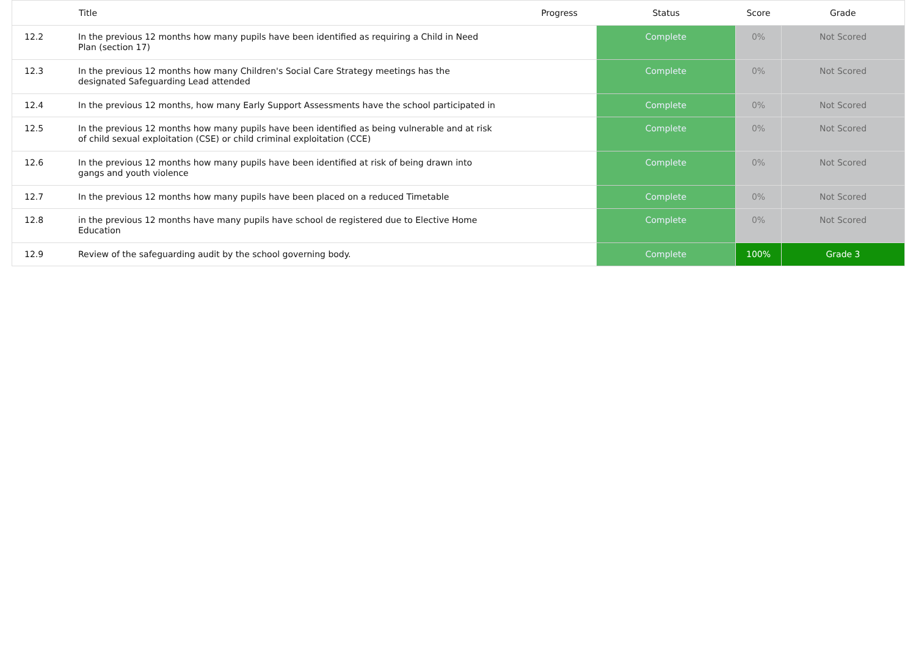| | Title | Progress | Status | Score | Grade |
| --- | --- | --- | --- | --- | --- |
| 12.2 | In the previous 12 months how many pupils have been identified as requiring a Child in Need Plan (section 17) | | Complete | 0% | Not Scored |
| 12.3 | In the previous 12 months how many Children's Social Care Strategy meetings has the designated Safeguarding Lead attended | | Complete | 0% | Not Scored |
| 12.4 | In the previous 12 months, how many Early Support Assessments have the school participated in | | Complete | 0% | Not Scored |
| 12.5 | In the previous 12 months how many pupils have been identified as being vulnerable and at risk of child sexual exploitation (CSE) or child criminal exploitation (CCE) | | Complete | 0% | Not Scored |
| 12.6 | In the previous 12 months how many pupils have been identified at risk of being drawn into gangs and youth violence | | Complete | 0% | Not Scored |
| 12.7 | In the previous 12 months how many pupils have been placed on a reduced Timetable | | Complete | 0% | Not Scored |
| 12.8 | in the previous 12 months have many pupils have school de registered due to Elective Home Education | | Complete | 0% | Not Scored |
| 12.9 | Review of the safeguarding audit by the school governing body. | | Complete | 100% | Grade 3 |